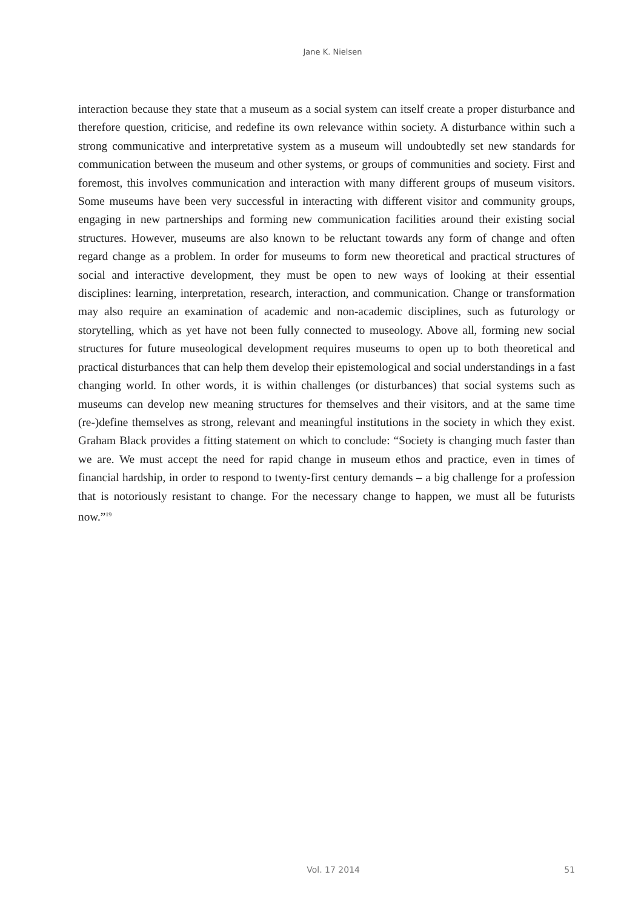Jane K. Nielsen
interaction because they state that a museum as a social system can itself create a proper disturbance and therefore question, criticise, and redefine its own relevance within society. A disturbance within such a strong communicative and interpretative system as a museum will undoubtedly set new standards for communication between the museum and other systems, or groups of communities and society. First and foremost, this involves communication and interaction with many different groups of museum visitors. Some museums have been very successful in interacting with different visitor and community groups, engaging in new partnerships and forming new communication facilities around their existing social structures. However, museums are also known to be reluctant towards any form of change and often regard change as a problem. In order for museums to form new theoretical and practical structures of social and interactive development, they must be open to new ways of looking at their essential disciplines: learning, interpretation, research, interaction, and communication. Change or transformation may also require an examination of academic and non-academic disciplines, such as futurology or storytelling, which as yet have not been fully connected to museology. Above all, forming new social structures for future museological development requires museums to open up to both theoretical and practical disturbances that can help them develop their epistemological and social understandings in a fast changing world. In other words, it is within challenges (or disturbances) that social systems such as museums can develop new meaning structures for themselves and their visitors, and at the same time (re-)define themselves as strong, relevant and meaningful institutions in the society in which they exist. Graham Black provides a fitting statement on which to conclude: “Society is changing much faster than we are. We must accept the need for rapid change in museum ethos and practice, even in times of financial hardship, in order to respond to twenty-first century demands – a big challenge for a profession that is notoriously resistant to change. For the necessary change to happen, we must all be futurists now.”<sup>19</sup>
Vol. 17 2014 51